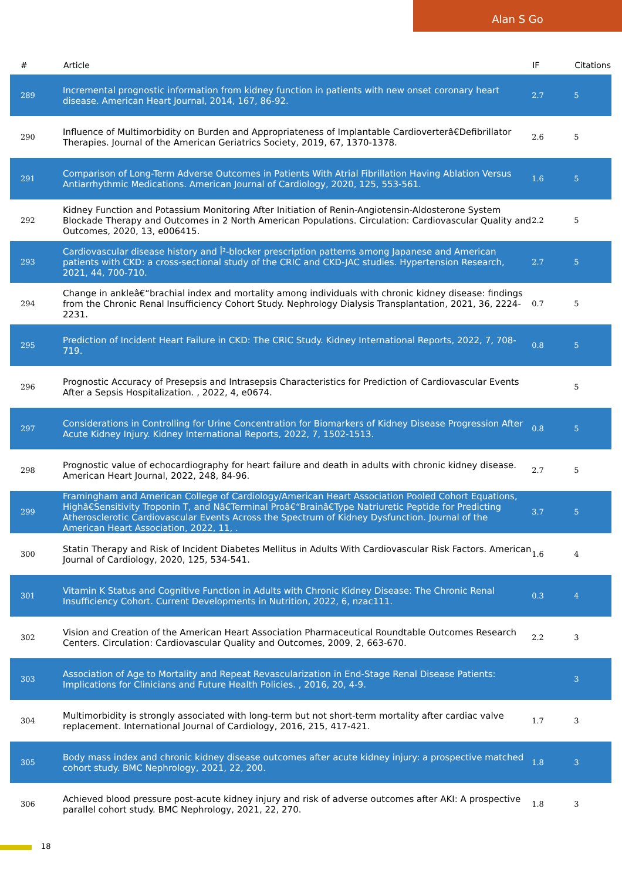Alan S Go
| # | Article | IF | Citations |
| --- | --- | --- | --- |
| 289 | Incremental prognostic information from kidney function in patients with new onset coronary heart disease. American Heart Journal, 2014, 167, 86-92. | 2.7 | 5 |
| 290 | Influence of Multimorbidity on Burden and Appropriateness of Implantable Cardioverterâ€Defibrillator Therapies. Journal of the American Geriatrics Society, 2019, 67, 1370-1378. | 2.6 | 5 |
| 291 | Comparison of Long-Term Adverse Outcomes in Patients With Atrial Fibrillation Having Ablation Versus Antiarrhythmic Medications. American Journal of Cardiology, 2020, 125, 553-561. | 1.6 | 5 |
| 292 | Kidney Function and Potassium Monitoring After Initiation of Renin-Angiotensin-Aldosterone System Blockade Therapy and Outcomes in 2 North American Populations. Circulation: Cardiovascular Quality and Outcomes, 2020, 13, e006415. | 2.2 | 5 |
| 293 | Cardiovascular disease history and Î²-blocker prescription patterns among Japanese and American patients with CKD: a cross-sectional study of the CRIC and CKD-JAC studies. Hypertension Research, 2021, 44, 700-710. | 2.7 | 5 |
| 294 | Change in ankleâ€“brachial index and mortality among individuals with chronic kidney disease: findings from the Chronic Renal Insufficiency Cohort Study. Nephrology Dialysis Transplantation, 2021, 36, 2224-2231. | 0.7 | 5 |
| 295 | Prediction of Incident Heart Failure in CKD: The CRIC Study. Kidney International Reports, 2022, 7, 708-719. | 0.8 | 5 |
| 296 | Prognostic Accuracy of Presepsis and Intrasepsis Characteristics for Prediction of Cardiovascular Events After a Sepsis Hospitalization. , 2022, 4, e0674. | | 5 |
| 297 | Considerations in Controlling for Urine Concentration for Biomarkers of Kidney Disease Progression After Acute Kidney Injury. Kidney International Reports, 2022, 7, 1502-1513. | 0.8 | 5 |
| 298 | Prognostic value of echocardiography for heart failure and death in adults with chronic kidney disease. American Heart Journal, 2022, 248, 84-96. | 2.7 | 5 |
| 299 | Framingham and American College of Cardiology/American Heart Association Pooled Cohort Equations, Highâ€Sensitivity Troponin T, and Nâ€Terminal Proâ€“Brainâ€Type Natriuretic Peptide for Predicting Atherosclerotic Cardiovascular Events Across the Spectrum of Kidney Dysfunction. Journal of the American Heart Association, 2022, 11, . | 3.7 | 5 |
| 300 | Statin Therapy and Risk of Incident Diabetes Mellitus in Adults With Cardiovascular Risk Factors. American Journal of Cardiology, 2020, 125, 534-541. | 1.6 | 4 |
| 301 | Vitamin K Status and Cognitive Function in Adults with Chronic Kidney Disease: The Chronic Renal Insufficiency Cohort. Current Developments in Nutrition, 2022, 6, nzac111. | 0.3 | 4 |
| 302 | Vision and Creation of the American Heart Association Pharmaceutical Roundtable Outcomes Research Centers. Circulation: Cardiovascular Quality and Outcomes, 2009, 2, 663-670. | 2.2 | 3 |
| 303 | Association of Age to Mortality and Repeat Revascularization in End-Stage Renal Disease Patients: Implications for Clinicians and Future Health Policies. , 2016, 20, 4-9. | | 3 |
| 304 | Multimorbidity is strongly associated with long-term but not short-term mortality after cardiac valve replacement. International Journal of Cardiology, 2016, 215, 417-421. | 1.7 | 3 |
| 305 | Body mass index and chronic kidney disease outcomes after acute kidney injury: a prospective matched cohort study. BMC Nephrology, 2021, 22, 200. | 1.8 | 3 |
| 306 | Achieved blood pressure post-acute kidney injury and risk of adverse outcomes after AKI: A prospective parallel cohort study. BMC Nephrology, 2021, 22, 270. | 1.8 | 3 |
18